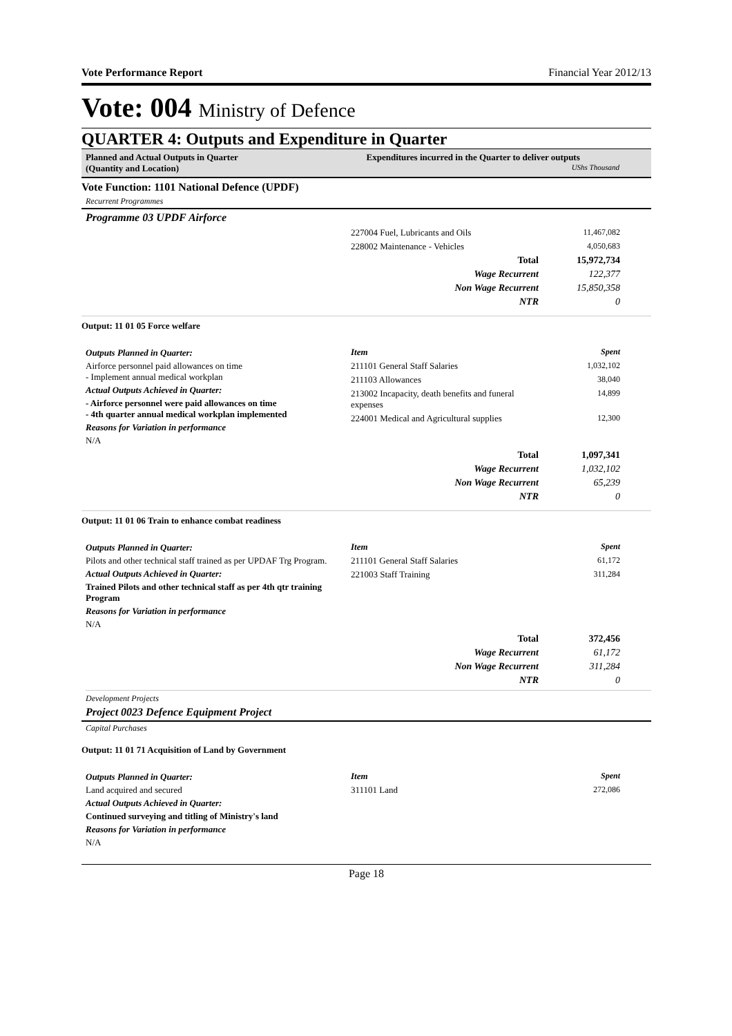Vote Performance Report Financial Year 2012/13
Vote: 004 Ministry of Defence
QUARTER 4: Outputs and Expenditure in Quarter
Planned and Actual Outputs in Quarter
(Quantity and Location)
Expenditures incurred in the Quarter to deliver outputs
UShs Thousand
Vote Function: 1101 National Defence (UPDF)
Recurrent Programmes
Programme 03 UPDF Airforce
| 227004 Fuel, Lubricants and Oils | 11,467,082 |
| 228002 Maintenance - Vehicles | 4,050,683 |
| Total | 15,972,734 |
| Wage Recurrent | 122,377 |
| Non Wage Recurrent | 15,850,358 |
| NTR | 0 |
Output: 11 01 05 Force welfare
Outputs Planned in Quarter:
Airforce personnel paid allowances on time
- Implement annual medical workplan
Actual Outputs Achieved in Quarter:
- Airforce personnel were paid allowances on time
- 4th quarter annual medical workplan implemented
Reasons for Variation in performance
N/A
| Item | Spent |
| 211101 General Staff Salaries | 1,032,102 |
| 211103 Allowances | 38,040 |
| 213002 Incapacity, death benefits and funeral expenses | 14,899 |
| 224001 Medical and Agricultural supplies | 12,300 |
| Total | 1,097,341 |
| Wage Recurrent | 1,032,102 |
| Non Wage Recurrent | 65,239 |
| NTR | 0 |
Output: 11 01 06 Train to enhance combat readiness
Outputs Planned in Quarter:
Pilots and other technical staff trained as per UPDAF Trg Program.
Actual Outputs Achieved in Quarter:
Trained Pilots and other technical staff as per 4th qtr training Program
Reasons for Variation in performance
N/A
| Item | Spent |
| 211101 General Staff Salaries | 61,172 |
| 221003 Staff Training | 311,284 |
| Total | 372,456 |
| Wage Recurrent | 61,172 |
| Non Wage Recurrent | 311,284 |
| NTR | 0 |
Development Projects
Project 0023 Defence Equipment Project
Capital Purchases
Output: 11 01 71 Acquisition of Land by Government
Outputs Planned in Quarter:
Land acquired and secured
Actual Outputs Achieved in Quarter:
Continued surveying and titling of Ministry's land
Reasons for Variation in performance
N/A
| Item | Spent |
| 311101 Land | 272,086 |
Page 18